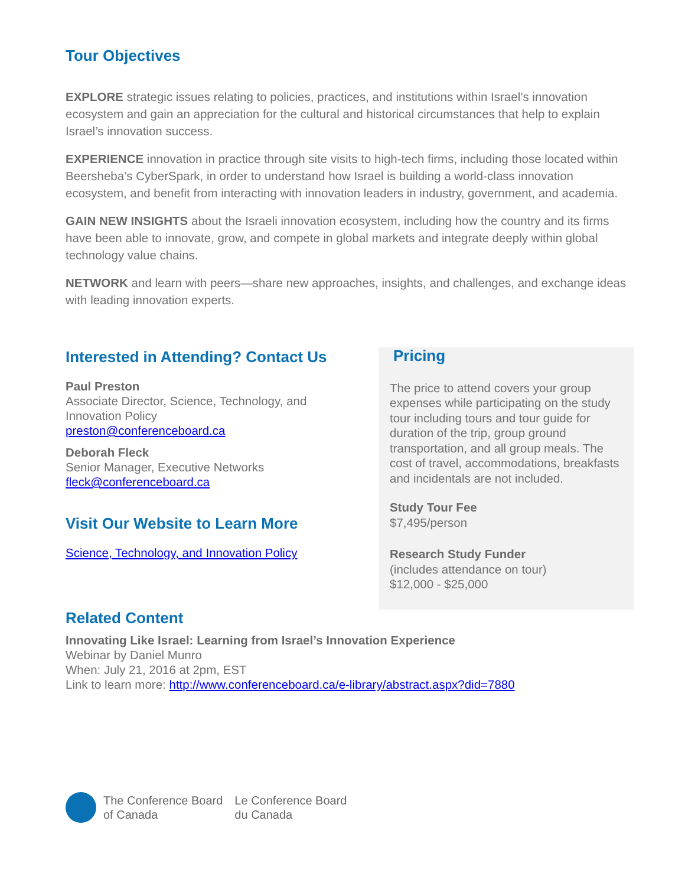Tour Objectives
EXPLORE strategic issues relating to policies, practices, and institutions within Israel’s innovation ecosystem and gain an appreciation for the cultural and historical circumstances that help to explain Israel’s innovation success.
EXPERIENCE innovation in practice through site visits to high-tech firms, including those located within Beersheba’s CyberSpark, in order to understand how Israel is building a world-class innovation ecosystem, and benefit from interacting with innovation leaders in industry, government, and academia.
GAIN NEW INSIGHTS about the Israeli innovation ecosystem, including how the country and its firms have been able to innovate, grow, and compete in global markets and integrate deeply within global technology value chains.
NETWORK and learn with peers—share new approaches, insights, and challenges, and exchange ideas with leading innovation experts.
Interested in Attending? Contact Us
Paul Preston
Associate Director, Science, Technology, and Innovation Policy
preston@conferenceboard.ca
Deborah Fleck
Senior Manager, Executive Networks
fleck@conferenceboard.ca
Visit Our Website to Learn More
Science, Technology, and Innovation Policy
Pricing
The price to attend covers your group expenses while participating on the study tour including tours and tour guide for duration of the trip, group ground transportation, and all group meals. The cost of travel, accommodations, breakfasts and incidentals are not included.
Study Tour Fee
$7,495/person
Research Study Funder
(includes attendance on tour)
$12,000 - $25,000
Related Content
Innovating Like Israel: Learning from Israel’s Innovation Experience
Webinar by Daniel Munro
When: July 21, 2016 at 2pm, EST
Link to learn more: http://www.conferenceboard.ca/e-library/abstract.aspx?did=7880
The Conference Board
of Canada
Le Conference Board
du Canada